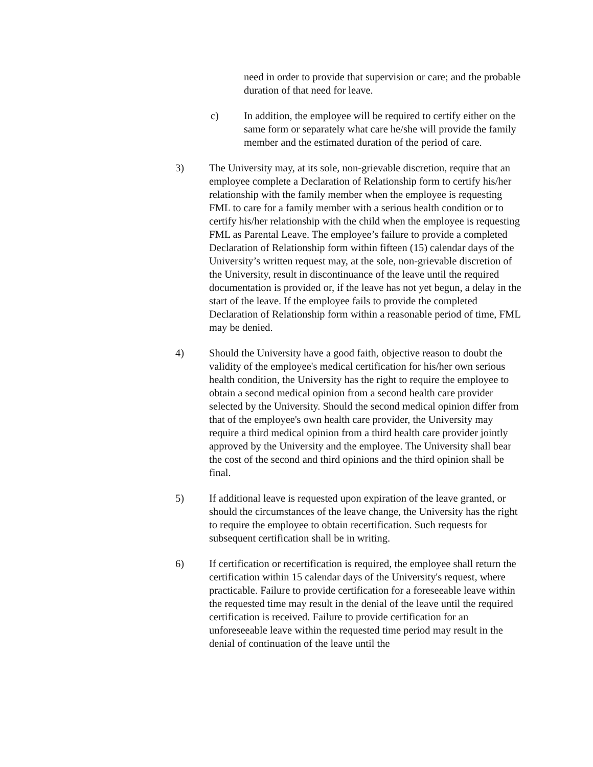need in order to provide that supervision or care; and the probable duration of that need for leave.
c) In addition, the employee will be required to certify either on the same form or separately what care he/she will provide the family member and the estimated duration of the period of care.
3) The University may, at its sole, non-grievable discretion, require that an employee complete a Declaration of Relationship form to certify his/her relationship with the family member when the employee is requesting FML to care for a family member with a serious health condition or to certify his/her relationship with the child when the employee is requesting FML as Parental Leave. The employee’s failure to provide a completed Declaration of Relationship form within fifteen (15) calendar days of the University’s written request may, at the sole, non-grievable discretion of the University, result in discontinuance of the leave until the required documentation is provided or, if the leave has not yet begun, a delay in the start of the leave. If the employee fails to provide the completed Declaration of Relationship form within a reasonable period of time, FML may be denied.
4) Should the University have a good faith, objective reason to doubt the validity of the employee's medical certification for his/her own serious health condition, the University has the right to require the employee to obtain a second medical opinion from a second health care provider selected by the University. Should the second medical opinion differ from that of the employee's own health care provider, the University may require a third medical opinion from a third health care provider jointly approved by the University and the employee. The University shall bear the cost of the second and third opinions and the third opinion shall be final.
5) If additional leave is requested upon expiration of the leave granted, or should the circumstances of the leave change, the University has the right to require the employee to obtain recertification. Such requests for subsequent certification shall be in writing.
6) If certification or recertification is required, the employee shall return the certification within 15 calendar days of the University's request, where practicable. Failure to provide certification for a foreseeable leave within the requested time may result in the denial of the leave until the required certification is received. Failure to provide certification for an unforeseeable leave within the requested time period may result in the denial of continuation of the leave until the